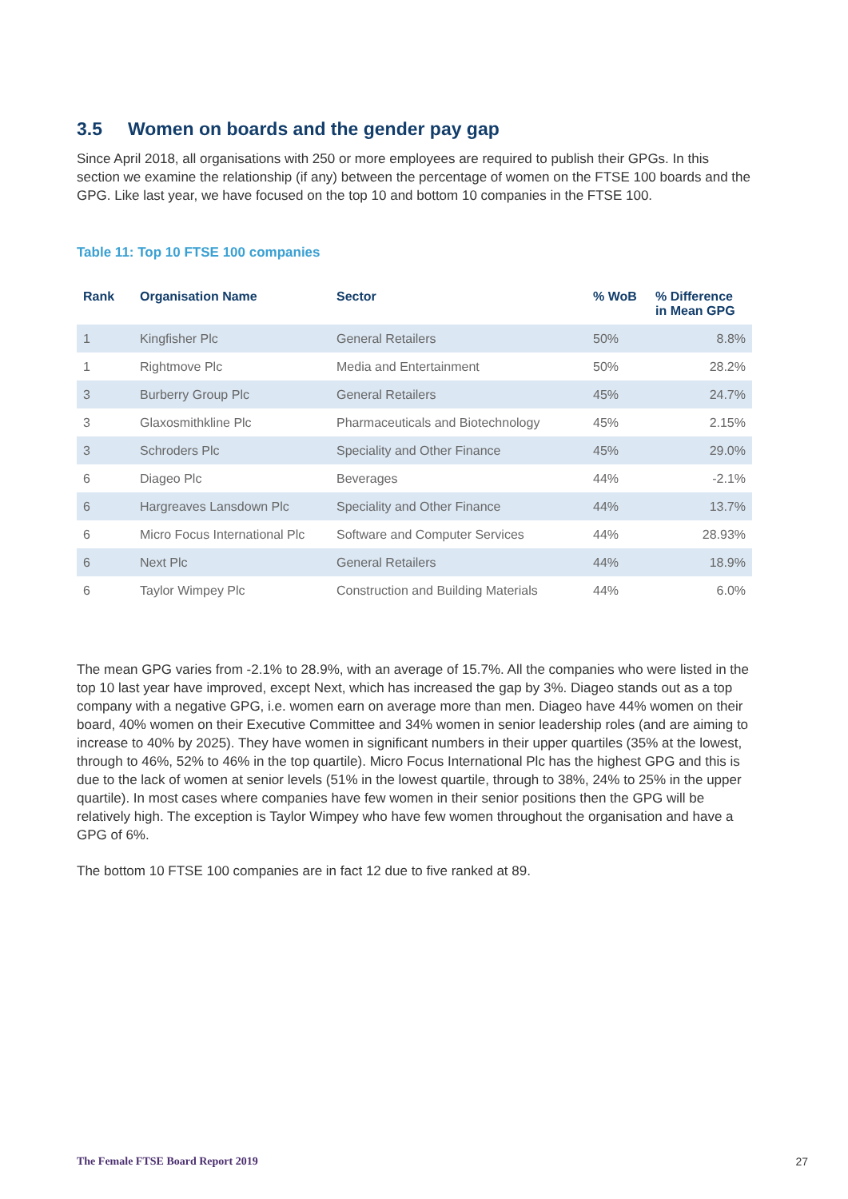3.5 Women on boards and the gender pay gap
Since April 2018, all organisations with 250 or more employees are required to publish their GPGs. In this section we examine the relationship (if any) between the percentage of women on the FTSE 100 boards and the GPG. Like last year, we have focused on the top 10 and bottom 10 companies in the FTSE 100.
Table 11: Top 10 FTSE 100 companies
| Rank | Organisation Name | Sector | % WoB | % Difference in Mean GPG |
| --- | --- | --- | --- | --- |
| 1 | Kingfisher Plc | General Retailers | 50% | 8.8% |
| 1 | Rightmove Plc | Media and Entertainment | 50% | 28.2% |
| 3 | Burberry Group Plc | General Retailers | 45% | 24.7% |
| 3 | Glaxosmithkline Plc | Pharmaceuticals and Biotechnology | 45% | 2.15% |
| 3 | Schroders Plc | Speciality and Other Finance | 45% | 29.0% |
| 6 | Diageo Plc | Beverages | 44% | -2.1% |
| 6 | Hargreaves Lansdown Plc | Speciality and Other Finance | 44% | 13.7% |
| 6 | Micro Focus International Plc | Software and Computer Services | 44% | 28.93% |
| 6 | Next Plc | General Retailers | 44% | 18.9% |
| 6 | Taylor Wimpey Plc | Construction and Building Materials | 44% | 6.0% |
The mean GPG varies from -2.1% to 28.9%, with an average of 15.7%. All the companies who were listed in the top 10 last year have improved, except Next, which has increased the gap by 3%. Diageo stands out as a top company with a negative GPG, i.e. women earn on average more than men. Diageo have 44% women on their board, 40% women on their Executive Committee and 34% women in senior leadership roles (and are aiming to increase to 40% by 2025). They have women in significant numbers in their upper quartiles (35% at the lowest, through to 46%, 52% to 46% in the top quartile). Micro Focus International Plc has the highest GPG and this is due to the lack of women at senior levels (51% in the lowest quartile, through to 38%, 24% to 25% in the upper quartile). In most cases where companies have few women in their senior positions then the GPG will be relatively high. The exception is Taylor Wimpey who have few women throughout the organisation and have a GPG of 6%.
The bottom 10 FTSE 100 companies are in fact 12 due to five ranked at 89.
The Female FTSE Board Report 2019 27